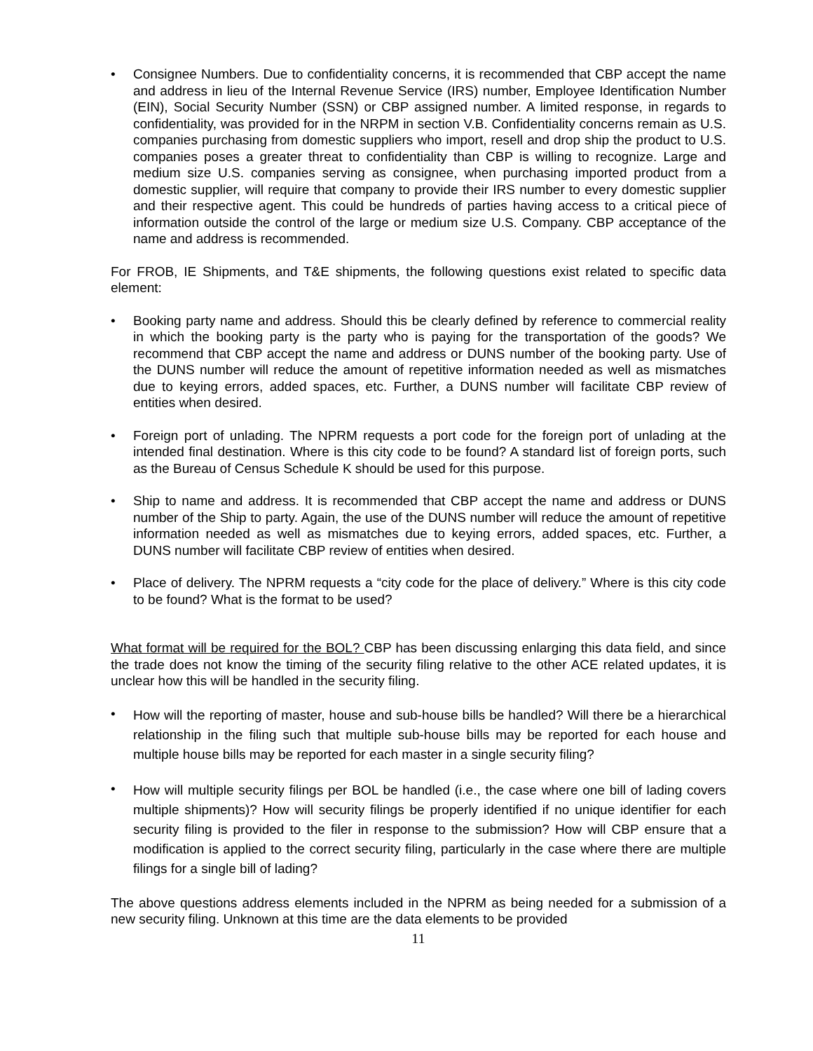• Consignee Numbers. Due to confidentiality concerns, it is recommended that CBP accept the name and address in lieu of the Internal Revenue Service (IRS) number, Employee Identification Number (EIN), Social Security Number (SSN) or CBP assigned number. A limited response, in regards to confidentiality, was provided for in the NRPM in section V.B. Confidentiality concerns remain as U.S. companies purchasing from domestic suppliers who import, resell and drop ship the product to U.S. companies poses a greater threat to confidentiality than CBP is willing to recognize. Large and medium size U.S. companies serving as consignee, when purchasing imported product from a domestic supplier, will require that company to provide their IRS number to every domestic supplier and their respective agent. This could be hundreds of parties having access to a critical piece of information outside the control of the large or medium size U.S. Company. CBP acceptance of the name and address is recommended.
For FROB, IE Shipments, and T&E shipments, the following questions exist related to specific data element:
• Booking party name and address. Should this be clearly defined by reference to commercial reality in which the booking party is the party who is paying for the transportation of the goods? We recommend that CBP accept the name and address or DUNS number of the booking party. Use of the DUNS number will reduce the amount of repetitive information needed as well as mismatches due to keying errors, added spaces, etc. Further, a DUNS number will facilitate CBP review of entities when desired.
• Foreign port of unlading. The NPRM requests a port code for the foreign port of unlading at the intended final destination. Where is this city code to be found? A standard list of foreign ports, such as the Bureau of Census Schedule K should be used for this purpose.
• Ship to name and address. It is recommended that CBP accept the name and address or DUNS number of the Ship to party. Again, the use of the DUNS number will reduce the amount of repetitive information needed as well as mismatches due to keying errors, added spaces, etc. Further, a DUNS number will facilitate CBP review of entities when desired.
• Place of delivery. The NPRM requests a “city code for the place of delivery.” Where is this city code to be found? What is the format to be used?
What format will be required for the BOL? CBP has been discussing enlarging this data field, and since the trade does not know the timing of the security filing relative to the other ACE related updates, it is unclear how this will be handled in the security filing.
• How will the reporting of master, house and sub-house bills be handled? Will there be a hierarchical relationship in the filing such that multiple sub-house bills may be reported for each house and multiple house bills may be reported for each master in a single security filing?
• How will multiple security filings per BOL be handled (i.e., the case where one bill of lading covers multiple shipments)? How will security filings be properly identified if no unique identifier for each security filing is provided to the filer in response to the submission? How will CBP ensure that a modification is applied to the correct security filing, particularly in the case where there are multiple filings for a single bill of lading?
The above questions address elements included in the NPRM as being needed for a submission of a new security filing. Unknown at this time are the data elements to be provided
11